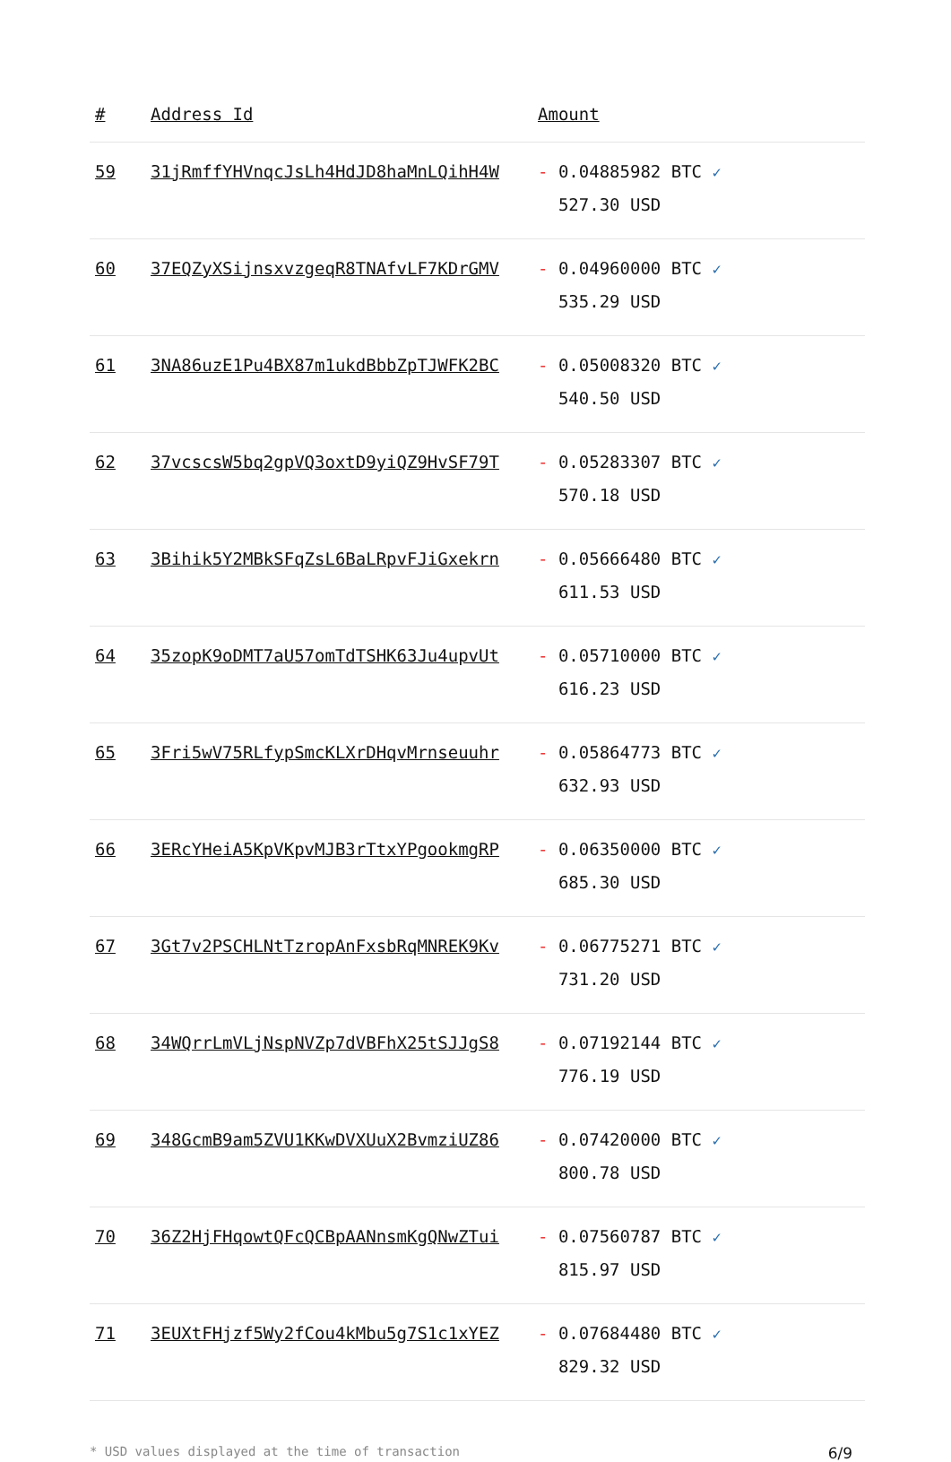| # | Address Id | Amount |
| --- | --- | --- |
| 59 | 31jRmffYHVnqcJsLh4HdJD8haMnLQihH4W | - 0.04885982 BTC ✓ 527.30 USD |
| 60 | 37EQZyXSijnsxvzgeqR8TNAfvLF7KDrGMV | - 0.04960000 BTC ✓ 535.29 USD |
| 61 | 3NA86uzE1Pu4BX87m1ukdBbbZpTJWFK2BC | - 0.05008320 BTC ✓ 540.50 USD |
| 62 | 37vcscsW5bq2gpVQ3oxtD9yiQZ9HvSF79T | - 0.05283307 BTC ✓ 570.18 USD |
| 63 | 3Bihik5Y2MBkSFqZsL6BaLRpvFJiGxekrn | - 0.05666480 BTC ✓ 611.53 USD |
| 64 | 35zopK9oDMT7aU57omTdTSHK63Ju4upvUt | - 0.05710000 BTC ✓ 616.23 USD |
| 65 | 3Fri5wV75RLfypSmcKLXrDHqvMrnseuuhr | - 0.05864773 BTC ✓ 632.93 USD |
| 66 | 3ERcYHeiA5KpVKpvMJB3rTtxYPgookmgRP | - 0.06350000 BTC ✓ 685.30 USD |
| 67 | 3Gt7v2PSCHLNtTzropAnFxsbRqMNREK9Kv | - 0.06775271 BTC ✓ 731.20 USD |
| 68 | 34WQrrLmVLjNspNVZp7dVBFhX25tSJJgS8 | - 0.07192144 BTC ✓ 776.19 USD |
| 69 | 348GcmB9am5ZVU1KKwDVXUuX2BvmziUZ86 | - 0.07420000 BTC ✓ 800.78 USD |
| 70 | 36Z2HjFHqowtQFcQCBpAANnsmKgQNwZTui | - 0.07560787 BTC ✓ 815.97 USD |
| 71 | 3EUXtFHjzf5Wy2fCou4kMbu5g7S1c1xYEZ | - 0.07684480 BTC ✓ 829.32 USD |
* USD values displayed at the time of transaction 6/9